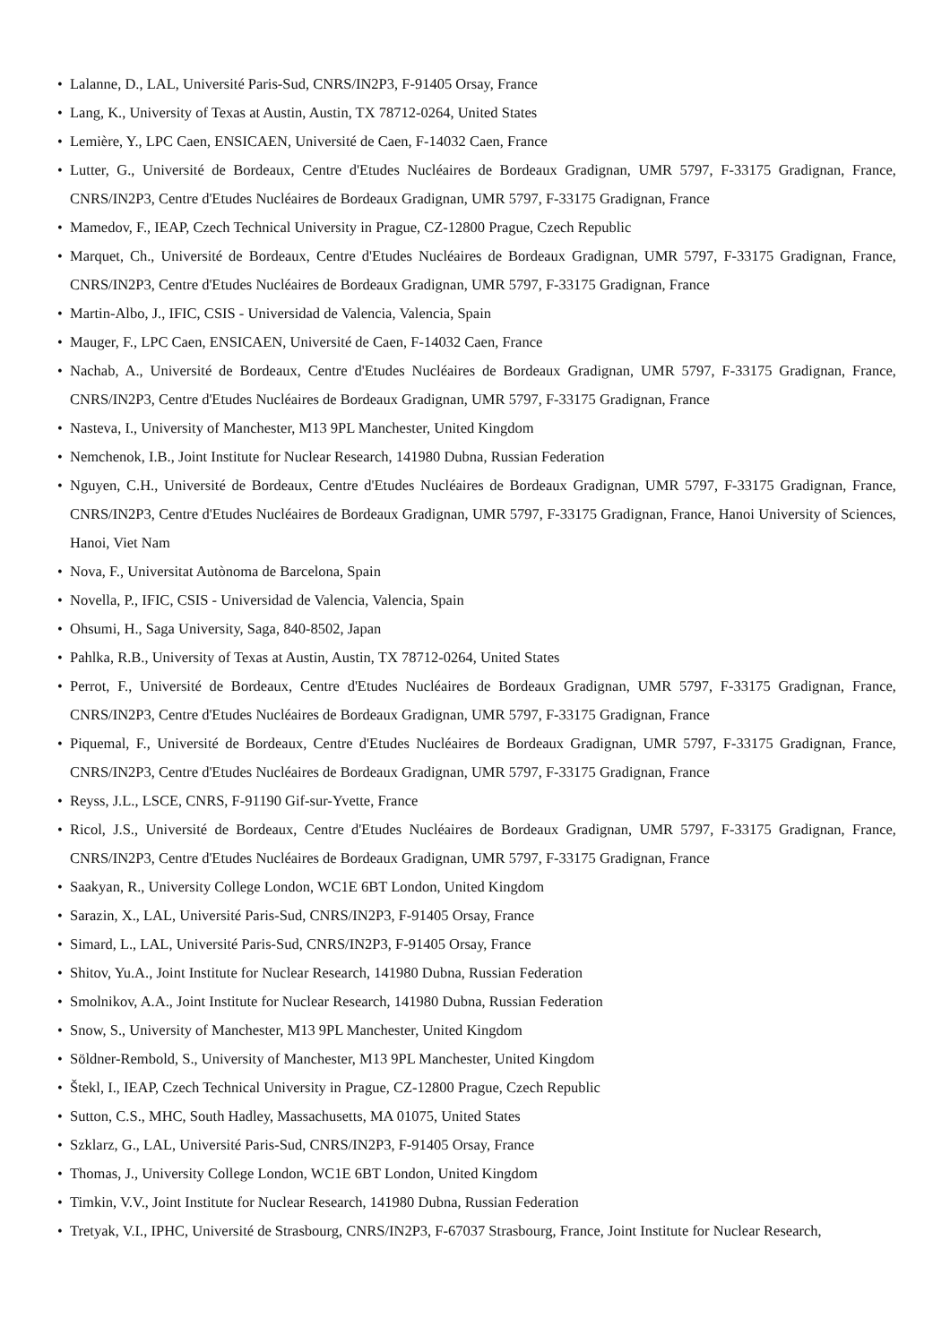• Lalanne, D., LAL, Université Paris-Sud, CNRS/IN2P3, F-91405 Orsay, France
• Lang, K., University of Texas at Austin, Austin, TX 78712-0264, United States
• Lemière, Y., LPC Caen, ENSICAEN, Université de Caen, F-14032 Caen, France
• Lutter, G., Université de Bordeaux, Centre d'Etudes Nucléaires de Bordeaux Gradignan, UMR 5797, F-33175 Gradignan, France, CNRS/IN2P3, Centre d'Etudes Nucléaires de Bordeaux Gradignan, UMR 5797, F-33175 Gradignan, France
• Mamedov, F., IEAP, Czech Technical University in Prague, CZ-12800 Prague, Czech Republic
• Marquet, Ch., Université de Bordeaux, Centre d'Etudes Nucléaires de Bordeaux Gradignan, UMR 5797, F-33175 Gradignan, France, CNRS/IN2P3, Centre d'Etudes Nucléaires de Bordeaux Gradignan, UMR 5797, F-33175 Gradignan, France
• Martin-Albo, J., IFIC, CSIS - Universidad de Valencia, Valencia, Spain
• Mauger, F., LPC Caen, ENSICAEN, Université de Caen, F-14032 Caen, France
• Nachab, A., Université de Bordeaux, Centre d'Etudes Nucléaires de Bordeaux Gradignan, UMR 5797, F-33175 Gradignan, France, CNRS/IN2P3, Centre d'Etudes Nucléaires de Bordeaux Gradignan, UMR 5797, F-33175 Gradignan, France
• Nasteva, I., University of Manchester, M13 9PL Manchester, United Kingdom
• Nemchenok, I.B., Joint Institute for Nuclear Research, 141980 Dubna, Russian Federation
• Nguyen, C.H., Université de Bordeaux, Centre d'Etudes Nucléaires de Bordeaux Gradignan, UMR 5797, F-33175 Gradignan, France, CNRS/IN2P3, Centre d'Etudes Nucléaires de Bordeaux Gradignan, UMR 5797, F-33175 Gradignan, France, Hanoi University of Sciences, Hanoi, Viet Nam
• Nova, F., Universitat Autònoma de Barcelona, Spain
• Novella, P., IFIC, CSIS - Universidad de Valencia, Valencia, Spain
• Ohsumi, H., Saga University, Saga, 840-8502, Japan
• Pahlka, R.B., University of Texas at Austin, Austin, TX 78712-0264, United States
• Perrot, F., Université de Bordeaux, Centre d'Etudes Nucléaires de Bordeaux Gradignan, UMR 5797, F-33175 Gradignan, France, CNRS/IN2P3, Centre d'Etudes Nucléaires de Bordeaux Gradignan, UMR 5797, F-33175 Gradignan, France
• Piquemal, F., Université de Bordeaux, Centre d'Etudes Nucléaires de Bordeaux Gradignan, UMR 5797, F-33175 Gradignan, France, CNRS/IN2P3, Centre d'Etudes Nucléaires de Bordeaux Gradignan, UMR 5797, F-33175 Gradignan, France
• Reyss, J.L., LSCE, CNRS, F-91190 Gif-sur-Yvette, France
• Ricol, J.S., Université de Bordeaux, Centre d'Etudes Nucléaires de Bordeaux Gradignan, UMR 5797, F-33175 Gradignan, France, CNRS/IN2P3, Centre d'Etudes Nucléaires de Bordeaux Gradignan, UMR 5797, F-33175 Gradignan, France
• Saakyan, R., University College London, WC1E 6BT London, United Kingdom
• Sarazin, X., LAL, Université Paris-Sud, CNRS/IN2P3, F-91405 Orsay, France
• Simard, L., LAL, Université Paris-Sud, CNRS/IN2P3, F-91405 Orsay, France
• Shitov, Yu.A., Joint Institute for Nuclear Research, 141980 Dubna, Russian Federation
• Smolnikov, A.A., Joint Institute for Nuclear Research, 141980 Dubna, Russian Federation
• Snow, S., University of Manchester, M13 9PL Manchester, United Kingdom
• Söldner-Rembold, S., University of Manchester, M13 9PL Manchester, United Kingdom
• Štekl, I., IEAP, Czech Technical University in Prague, CZ-12800 Prague, Czech Republic
• Sutton, C.S., MHC, South Hadley, Massachusetts, MA 01075, United States
• Szklarz, G., LAL, Université Paris-Sud, CNRS/IN2P3, F-91405 Orsay, France
• Thomas, J., University College London, WC1E 6BT London, United Kingdom
• Timkin, V.V., Joint Institute for Nuclear Research, 141980 Dubna, Russian Federation
• Tretyak, V.I., IPHC, Université de Strasbourg, CNRS/IN2P3, F-67037 Strasbourg, France, Joint Institute for Nuclear Research,